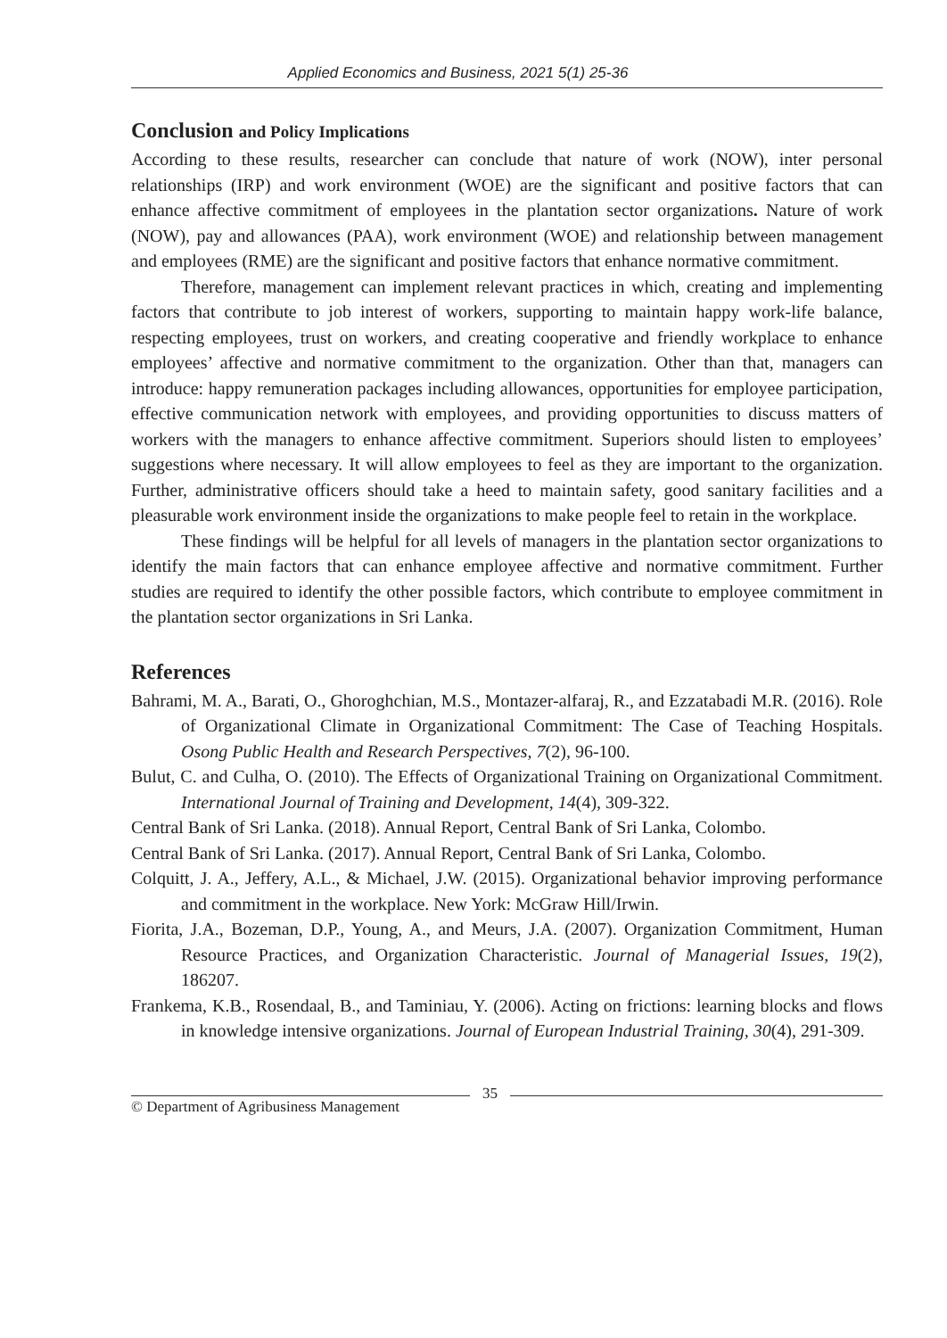Applied Economics and Business, 2021 5(1) 25-36
Conclusion and Policy Implications
According to these results, researcher can conclude that nature of work (NOW), inter personal relationships (IRP) and work environment (WOE) are the significant and positive factors that can enhance affective commitment of employees in the plantation sector organizations. Nature of work (NOW), pay and allowances (PAA), work environment (WOE) and relationship between management and employees (RME) are the significant and positive factors that enhance normative commitment.
Therefore, management can implement relevant practices in which, creating and implementing factors that contribute to job interest of workers, supporting to maintain happy work-life balance, respecting employees, trust on workers, and creating cooperative and friendly workplace to enhance employees’ affective and normative commitment to the organization. Other than that, managers can introduce: happy remuneration packages including allowances, opportunities for employee participation, effective communication network with employees, and providing opportunities to discuss matters of workers with the managers to enhance affective commitment. Superiors should listen to employees’ suggestions where necessary. It will allow employees to feel as they are important to the organization. Further, administrative officers should take a heed to maintain safety, good sanitary facilities and a pleasurable work environment inside the organizations to make people feel to retain in the workplace.
These findings will be helpful for all levels of managers in the plantation sector organizations to identify the main factors that can enhance employee affective and normative commitment. Further studies are required to identify the other possible factors, which contribute to employee commitment in the plantation sector organizations in Sri Lanka.
References
Bahrami, M. A., Barati, O., Ghoroghchian, M.S., Montazer-alfaraj, R., and Ezzatabadi M.R. (2016). Role of Organizational Climate in Organizational Commitment: The Case of Teaching Hospitals. Osong Public Health and Research Perspectives, 7(2), 96-100.
Bulut, C. and Culha, O. (2010). The Effects of Organizational Training on Organizational Commitment. International Journal of Training and Development, 14(4), 309-322.
Central Bank of Sri Lanka. (2018). Annual Report, Central Bank of Sri Lanka, Colombo.
Central Bank of Sri Lanka. (2017). Annual Report, Central Bank of Sri Lanka, Colombo.
Colquitt, J. A., Jeffery, A.L., & Michael, J.W. (2015). Organizational behavior improving performance and commitment in the workplace. New York: McGraw Hill/Irwin.
Fiorita, J.A., Bozeman, D.P., Young, A., and Meurs, J.A. (2007). Organization Commitment, Human Resource Practices, and Organization Characteristic. Journal of Managerial Issues, 19(2), 186207.
Frankema, K.B., Rosendaal, B., and Taminiau, Y. (2006). Acting on frictions: learning blocks and flows in knowledge intensive organizations. Journal of European Industrial Training, 30(4), 291-309.
© Department of Agribusiness Management
35